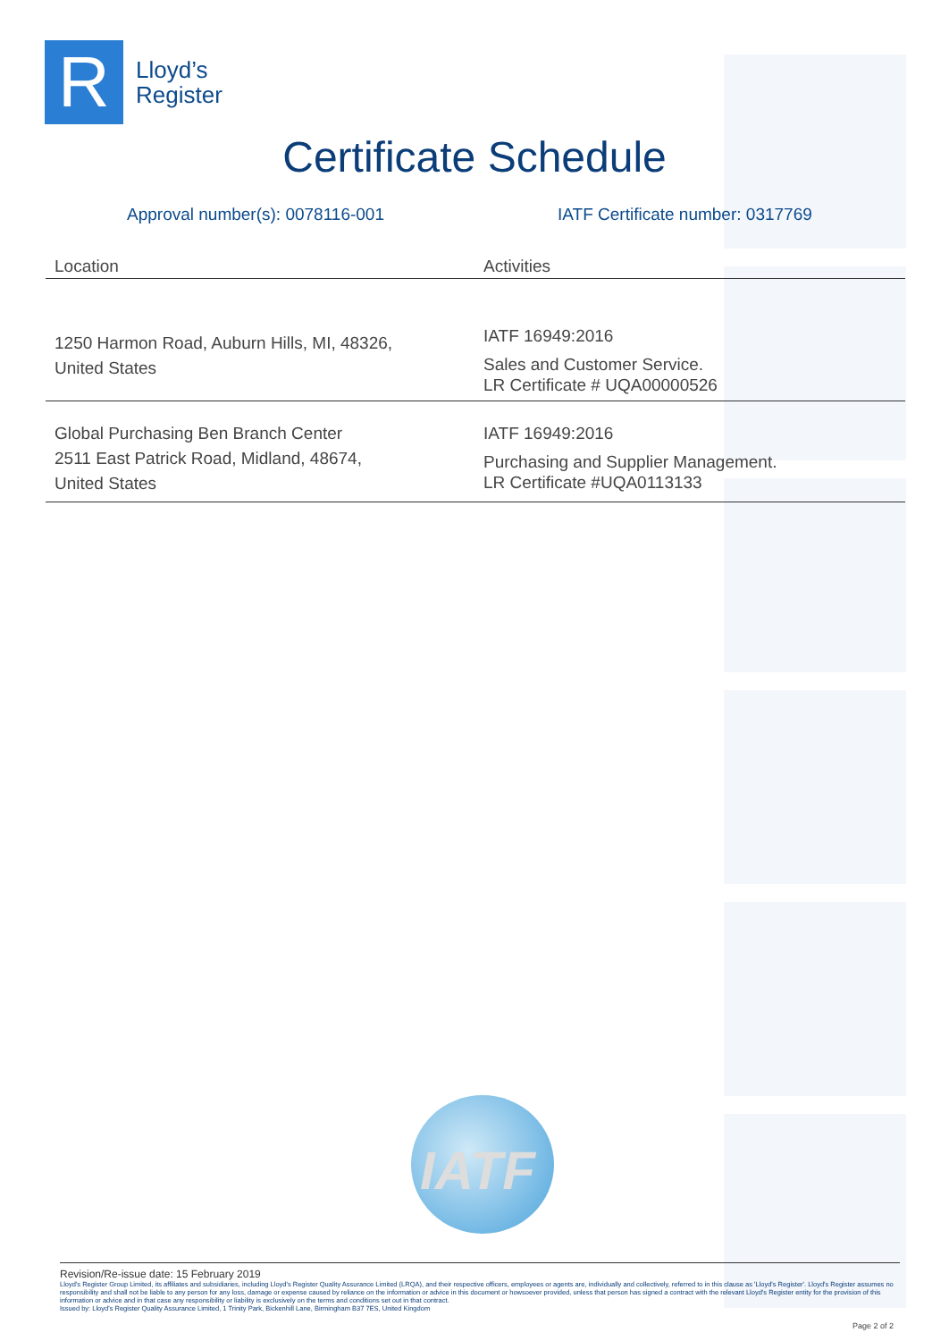R
Lloyd’s
Register
Certificate Schedule
Approval number(s): 0078116-001
IATF Certificate number: 0317769
| Location | Activities |
| --- | --- |
| 1250 Harmon Road, Auburn Hills, MI, 48326, United States | IATF 16949:2016 Sales and Customer Service. LR Certificate # UQA00000526 |
| Global Purchasing Ben Branch Center 2511 East Patrick Road, Midland, 48674, United States | IATF 16949:2016 Purchasing and Supplier Management. LR Certificate #UQA0113133 |
IATF
Revision/Re-issue date: 15 February 2019
Lloyd's Register Group Limited, its affiliates and subsidiaries, including Lloyd's Register Quality Assurance Limited (LRQA), and their respective officers, employees or agents are, individually and collectively, referred to in this clause as 'Lloyd's Register'. Lloyd's Register assumes no responsibility and shall not be liable to any person for any loss, damage or expense caused by reliance on the information or advice in this document or howsoever provided, unless that person has signed a contract with the relevant Lloyd's Register entity for the provision of this information or advice and in that case any responsibility or liability is exclusively on the terms and conditions set out in that contract.
Issued by: Lloyd's Register Quality Assurance Limited, 1 Trinity Park, Bickenhill Lane, Birmingham B37 7ES, United Kingdom
Page 2 of 2